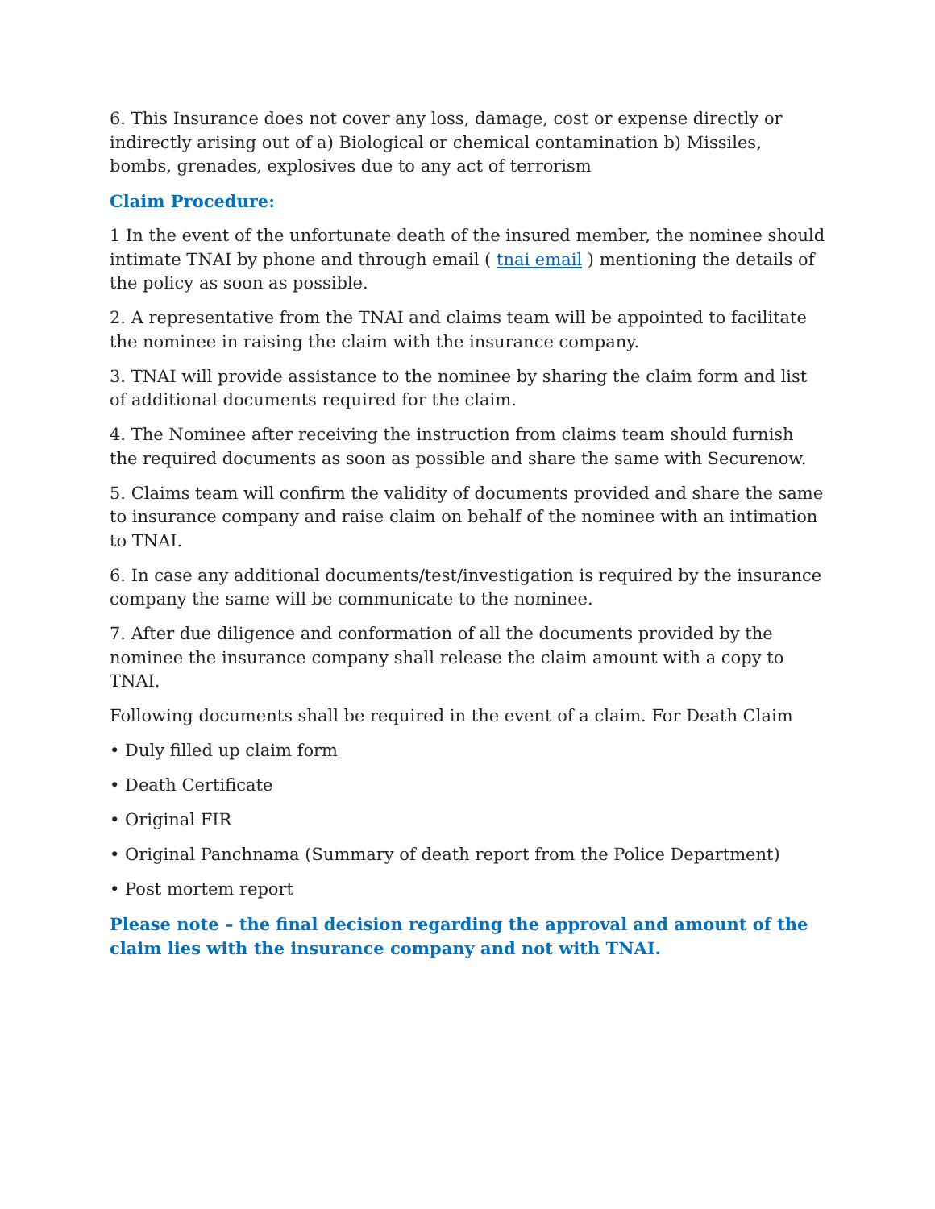6. This Insurance does not cover any loss, damage, cost or expense directly or indirectly arising out of a) Biological or chemical contamination b) Missiles, bombs, grenades, explosives due to any act of terrorism
Claim Procedure:
1 In the event of the unfortunate death of the insured member, the nominee should intimate TNAI by phone and through email ( tnai email ) mentioning the details of the policy as soon as possible.
2. A representative from the TNAI and claims team will be appointed to facilitate the nominee in raising the claim with the insurance company.
3. TNAI will provide assistance to the nominee by sharing the claim form and list of additional documents required for the claim.
4. The Nominee after receiving the instruction from claims team should furnish the required documents as soon as possible and share the same with Securenow.
5. Claims team will confirm the validity of documents provided and share the same to insurance company and raise claim on behalf of the nominee with an intimation to TNAI.
6. In case any additional documents/test/investigation is required by the insurance company the same will be communicate to the nominee.
7. After due diligence and conformation of all the documents provided by the nominee the insurance company shall release the claim amount with a copy to TNAI.
Following documents shall be required in the event of a claim. For Death Claim
• Duly filled up claim form
• Death Certificate
• Original FIR
• Original Panchnama (Summary of death report from the Police Department)
• Post mortem report
Please note – the final decision regarding the approval and amount of the claim lies with the insurance company and not with TNAI.